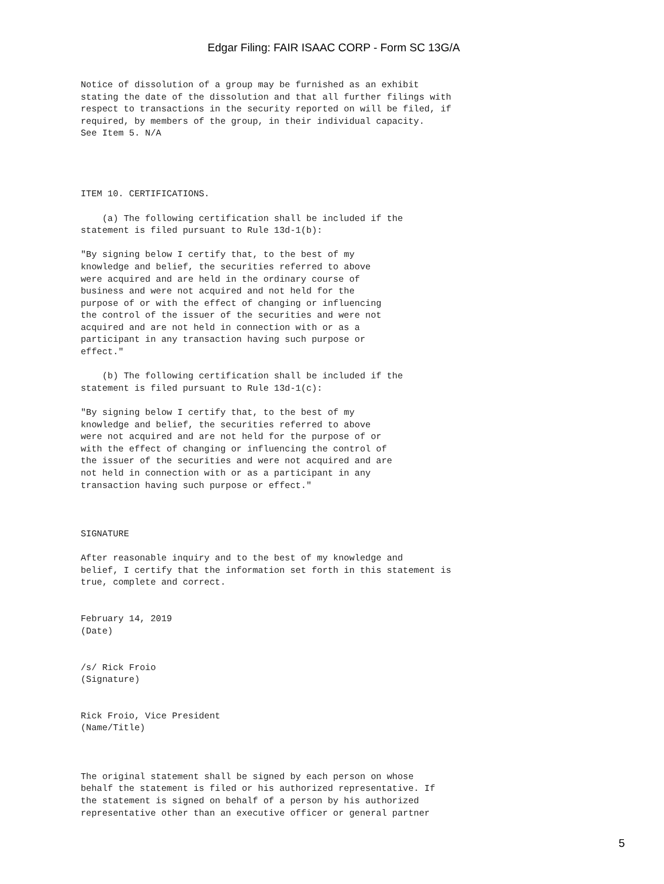Edgar Filing: FAIR ISAAC CORP - Form SC 13G/A
Notice of dissolution of a group may be furnished as an exhibit
stating the date of the dissolution and that all further filings with
respect to transactions in the security reported on will be filed, if
required, by members of the group, in their individual capacity.
See Item 5. N/A




ITEM 10. CERTIFICATIONS.

    (a) The following certification shall be included if the
statement is filed pursuant to Rule 13d-1(b):

"By signing below I certify that, to the best of my
knowledge and belief, the securities referred to above
were acquired and are held in the ordinary course of
business and were not acquired and not held for the
purpose of or with the effect of changing or influencing
the control of the issuer of the securities and were not
acquired and are not held in connection with or as a
participant in any transaction having such purpose or
effect."

    (b) The following certification shall be included if the
statement is filed pursuant to Rule 13d-1(c):

"By signing below I certify that, to the best of my
knowledge and belief, the securities referred to above
were not acquired and are not held for the purpose of or
with the effect of changing or influencing the control of
the issuer of the securities and were not acquired and are
not held in connection with or as a participant in any
transaction having such purpose or effect."



SIGNATURE

After reasonable inquiry and to the best of my knowledge and
belief, I certify that the information set forth in this statement is
true, complete and correct.


February 14, 2019
(Date)


/s/ Rick Froio
(Signature)


Rick Froio, Vice President
(Name/Title)



The original statement shall be signed by each person on whose
behalf the statement is filed or his authorized representative. If
the statement is signed on behalf of a person by his authorized
representative other than an executive officer or general partner
5